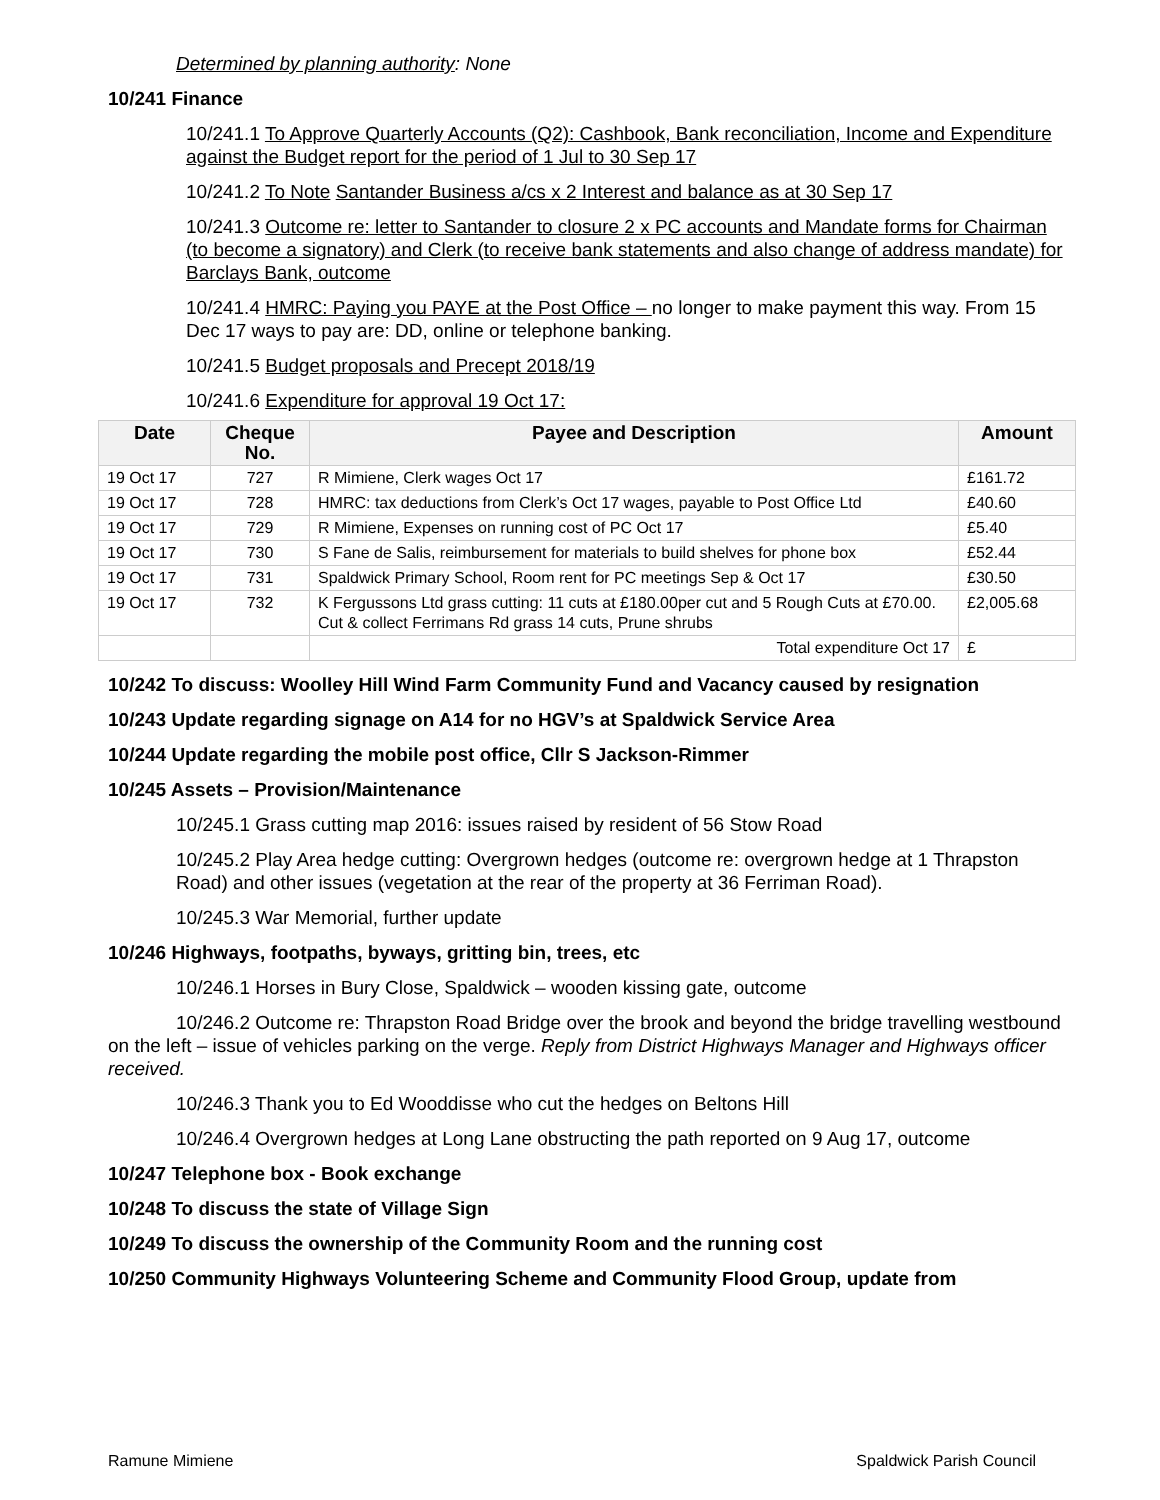Determined by planning authority: None
10/241 Finance
10/241.1 To Approve Quarterly Accounts (Q2): Cashbook, Bank reconciliation, Income and Expenditure against the Budget report for the period of 1 Jul to 30 Sep 17
10/241.2 To Note Santander Business a/cs x 2 Interest and balance as at 30 Sep 17
10/241.3 Outcome re: letter to Santander to closure 2 x PC accounts and Mandate forms for Chairman (to become a signatory) and Clerk (to receive bank statements and also change of address mandate) for Barclays Bank, outcome
10/241.4 HMRC: Paying you PAYE at the Post Office – no longer to make payment this way. From 15 Dec 17 ways to pay are: DD, online or telephone banking.
10/241.5 Budget proposals and Precept 2018/19
10/241.6 Expenditure for approval 19 Oct 17:
| Date | Cheque No. | Payee and Description | Amount |
| --- | --- | --- | --- |
| 19 Oct 17 | 727 | R Mimiene, Clerk wages Oct 17 | £161.72 |
| 19 Oct 17 | 728 | HMRC: tax deductions from Clerk’s Oct 17 wages, payable to Post Office Ltd | £40.60 |
| 19 Oct 17 | 729 | R Mimiene, Expenses on running cost of PC Oct 17 | £5.40 |
| 19 Oct 17 | 730 | S Fane de Salis, reimbursement for materials to build shelves for phone box | £52.44 |
| 19 Oct 17 | 731 | Spaldwick Primary School, Room rent for PC meetings Sep & Oct 17 | £30.50 |
| 19 Oct 17 | 732 | K Fergussons Ltd grass cutting: 11 cuts at £180.00per cut and 5 Rough Cuts at £70.00. Cut & collect Ferrimans Rd grass 14 cuts, Prune shrubs | £2,005.68 |
| | | Total expenditure Oct 17 | £ |
10/242 To discuss: Woolley Hill Wind Farm Community Fund and Vacancy caused by resignation
10/243 Update regarding signage on A14 for no HGV’s at Spaldwick Service Area
10/244 Update regarding the mobile post office, Cllr S Jackson-Rimmer
10/245 Assets – Provision/Maintenance
10/245.1 Grass cutting map 2016: issues raised by resident of 56 Stow Road
10/245.2 Play Area hedge cutting: Overgrown hedges (outcome re: overgrown hedge at 1 Thrapston Road) and other issues (vegetation at the rear of the property at 36 Ferriman Road).
10/245.3 War Memorial, further update
10/246 Highways, footpaths, byways, gritting bin, trees, etc
10/246.1 Horses in Bury Close, Spaldwick – wooden kissing gate, outcome
10/246.2 Outcome re: Thrapston Road Bridge over the brook and beyond the bridge travelling westbound on the left – issue of vehicles parking on the verge. Reply from District Highways Manager and Highways officer received.
10/246.3 Thank you to Ed Wooddisse who cut the hedges on Beltons Hill
10/246.4 Overgrown hedges at Long Lane obstructing the path reported on 9 Aug 17, outcome
10/247 Telephone box - Book exchange
10/248 To discuss the state of Village Sign
10/249 To discuss the ownership of the Community Room and the running cost
10/250 Community Highways Volunteering Scheme and Community Flood Group, update from
Ramune Mimiene Spaldwick Parish Council